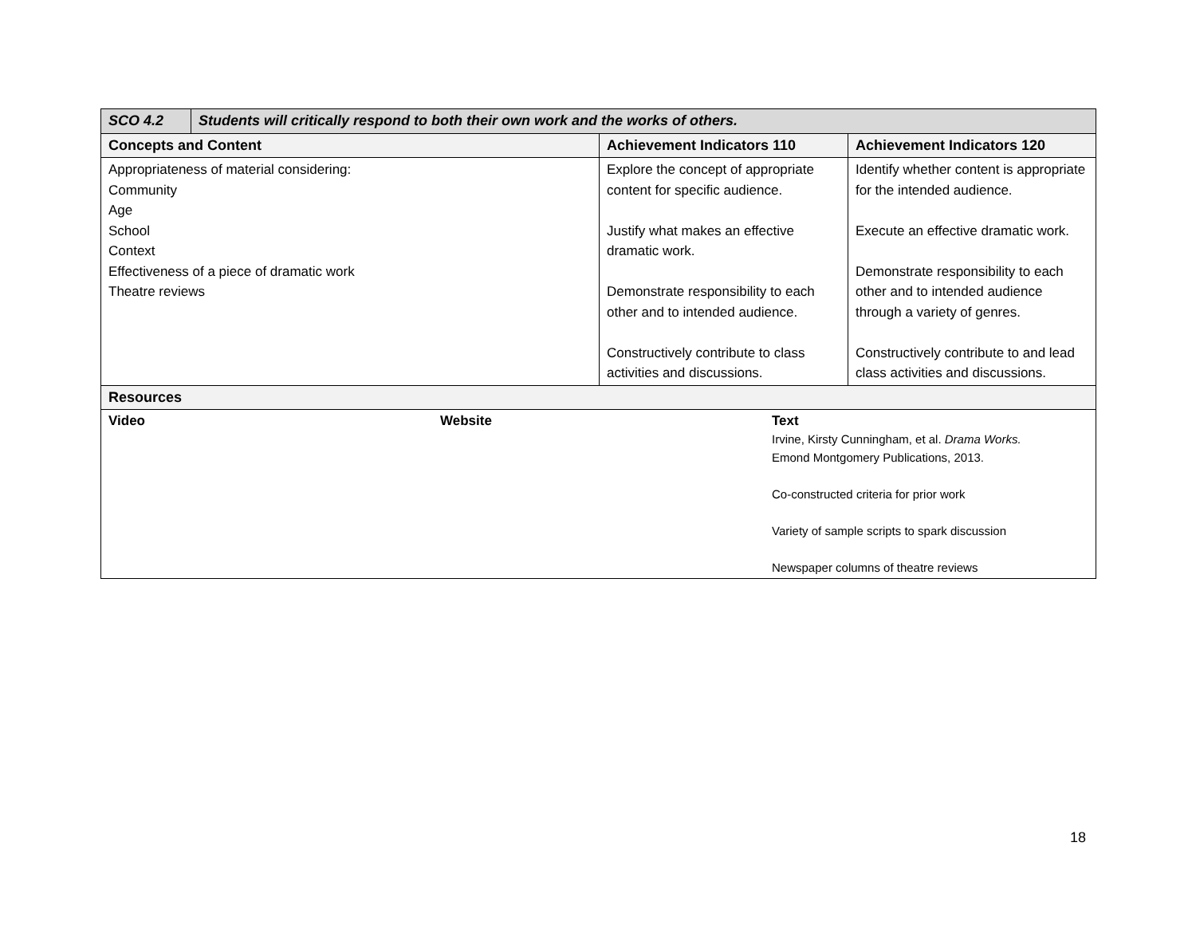| SCO 4.2 | Students will critically respond to both their own work and the works of others. | | |
| Concepts and Content | | Achievement Indicators 110 | Achievement Indicators 120 |
| Appropriateness of material considering: Community Age School Context Effectiveness of a piece of dramatic work Theatre reviews | | Explore the concept of appropriate content for specific audience. Justify what makes an effective dramatic work. Demonstrate responsibility to each other and to intended audience. Constructively contribute to class activities and discussions. | Identify whether content is appropriate for the intended audience. Execute an effective dramatic work. Demonstrate responsibility to each other and to intended audience through a variety of genres. Constructively contribute to and lead class activities and discussions. |
| Resources | | | |
| Video Website Text Irvine, Kirsty Cunningham, et al. Drama Works. Emond Montgomery Publications, 2013. Co-constructed criteria for prior work Variety of sample scripts to spark discussion Newspaper columns of theatre reviews | | | |
18